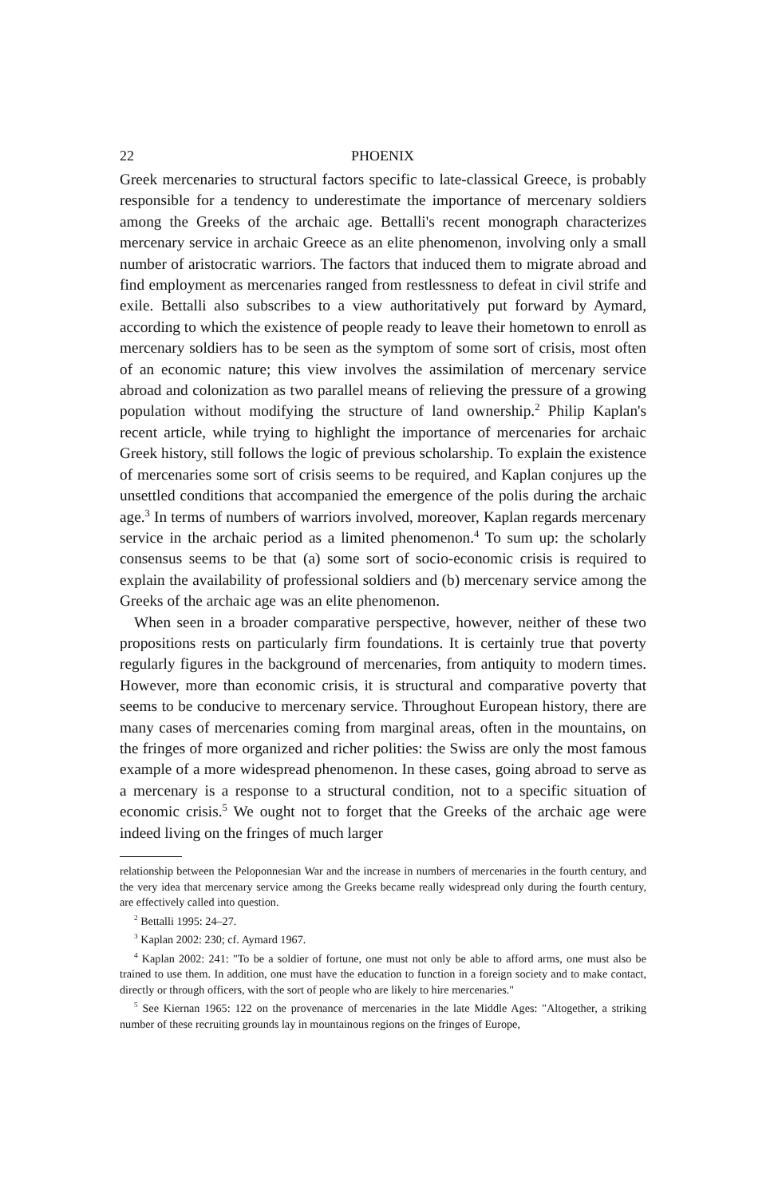22 PHOENIX
Greek mercenaries to structural factors specific to late-classical Greece, is probably responsible for a tendency to underestimate the importance of mercenary soldiers among the Greeks of the archaic age. Bettalli's recent monograph characterizes mercenary service in archaic Greece as an elite phenomenon, involving only a small number of aristocratic warriors. The factors that induced them to migrate abroad and find employment as mercenaries ranged from restlessness to defeat in civil strife and exile. Bettalli also subscribes to a view authoritatively put forward by Aymard, according to which the existence of people ready to leave their hometown to enroll as mercenary soldiers has to be seen as the symptom of some sort of crisis, most often of an economic nature; this view involves the assimilation of mercenary service abroad and colonization as two parallel means of relieving the pressure of a growing population without modifying the structure of land ownership.<sup>2</sup> Philip Kaplan's recent article, while trying to highlight the importance of mercenaries for archaic Greek history, still follows the logic of previous scholarship. To explain the existence of mercenaries some sort of crisis seems to be required, and Kaplan conjures up the unsettled conditions that accompanied the emergence of the polis during the archaic age.<sup>3</sup> In terms of numbers of warriors involved, moreover, Kaplan regards mercenary service in the archaic period as a limited phenomenon.<sup>4</sup> To sum up: the scholarly consensus seems to be that (a) some sort of socio-economic crisis is required to explain the availability of professional soldiers and (b) mercenary service among the Greeks of the archaic age was an elite phenomenon.
When seen in a broader comparative perspective, however, neither of these two propositions rests on particularly firm foundations. It is certainly true that poverty regularly figures in the background of mercenaries, from antiquity to modern times. However, more than economic crisis, it is structural and comparative poverty that seems to be conducive to mercenary service. Throughout European history, there are many cases of mercenaries coming from marginal areas, often in the mountains, on the fringes of more organized and richer polities: the Swiss are only the most famous example of a more widespread phenomenon. In these cases, going abroad to serve as a mercenary is a response to a structural condition, not to a specific situation of economic crisis.<sup>5</sup> We ought not to forget that the Greeks of the archaic age were indeed living on the fringes of much larger
relationship between the Peloponnesian War and the increase in numbers of mercenaries in the fourth century, and the very idea that mercenary service among the Greeks became really widespread only during the fourth century, are effectively called into question.
<sup>2</sup> Bettalli 1995: 24–27.
<sup>3</sup> Kaplan 2002: 230; cf. Aymard 1967.
<sup>4</sup> Kaplan 2002: 241: "To be a soldier of fortune, one must not only be able to afford arms, one must also be trained to use them. In addition, one must have the education to function in a foreign society and to make contact, directly or through officers, with the sort of people who are likely to hire mercenaries."
<sup>5</sup> See Kiernan 1965: 122 on the provenance of mercenaries in the late Middle Ages: "Altogether, a striking number of these recruiting grounds lay in mountainous regions on the fringes of Europe,